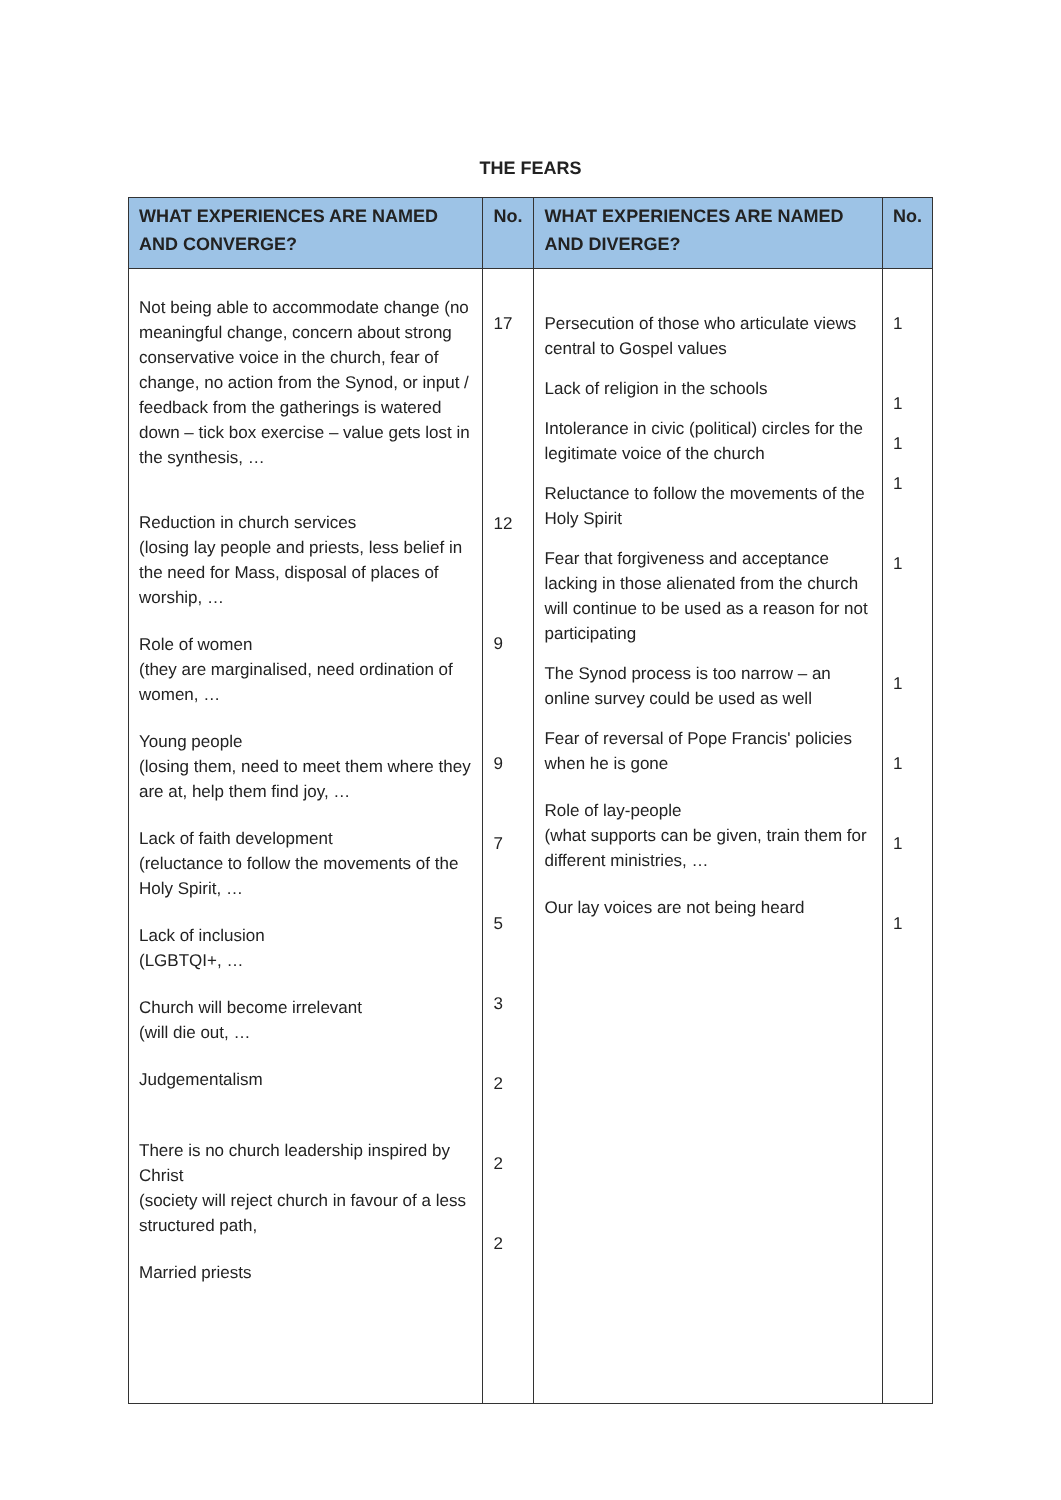THE FEARS
| WHAT EXPERIENCES ARE NAMED AND CONVERGE? | No. | WHAT EXPERIENCES ARE NAMED AND DIVERGE? | No. |
| --- | --- | --- | --- |
| Not being able to accommodate change (no meaningful change, concern about strong conservative voice in the church, fear of change, no action from the Synod, or input / feedback from the gatherings is watered down – tick box exercise – value gets lost in the synthesis, … Reduction in church services (losing lay people and priests, less belief in the need for Mass, disposal of places of worship, … Role of women (they are marginalised, need ordination of women, … Young people (losing them, need to meet them where they are at, help them find joy, … Lack of faith development (reluctance to follow the movements of the Holy Spirit, … Lack of inclusion (LGBTQI+, … Church will become irrelevant (will die out, … Judgementalism There is no church leadership inspired by Christ (society will reject church in favour of a less structured path, Married priests | 17 12 9 9 7 5 3 2 2 2 | Persecution of those who articulate views central to Gospel values Lack of religion in the schools Intolerance in civic (political) circles for the legitimate voice of the church Reluctance to follow the movements of the Holy Spirit Fear that forgiveness and acceptance lacking in those alienated from the church will continue to be used as a reason for not participating The Synod process is too narrow – an online survey could be used as well Fear of reversal of Pope Francis' policies when he is gone Role of lay-people (what supports can be given, train them for different ministries, … Our lay voices are not being heard | 1 1 1 1 1 1 1 1 1 |